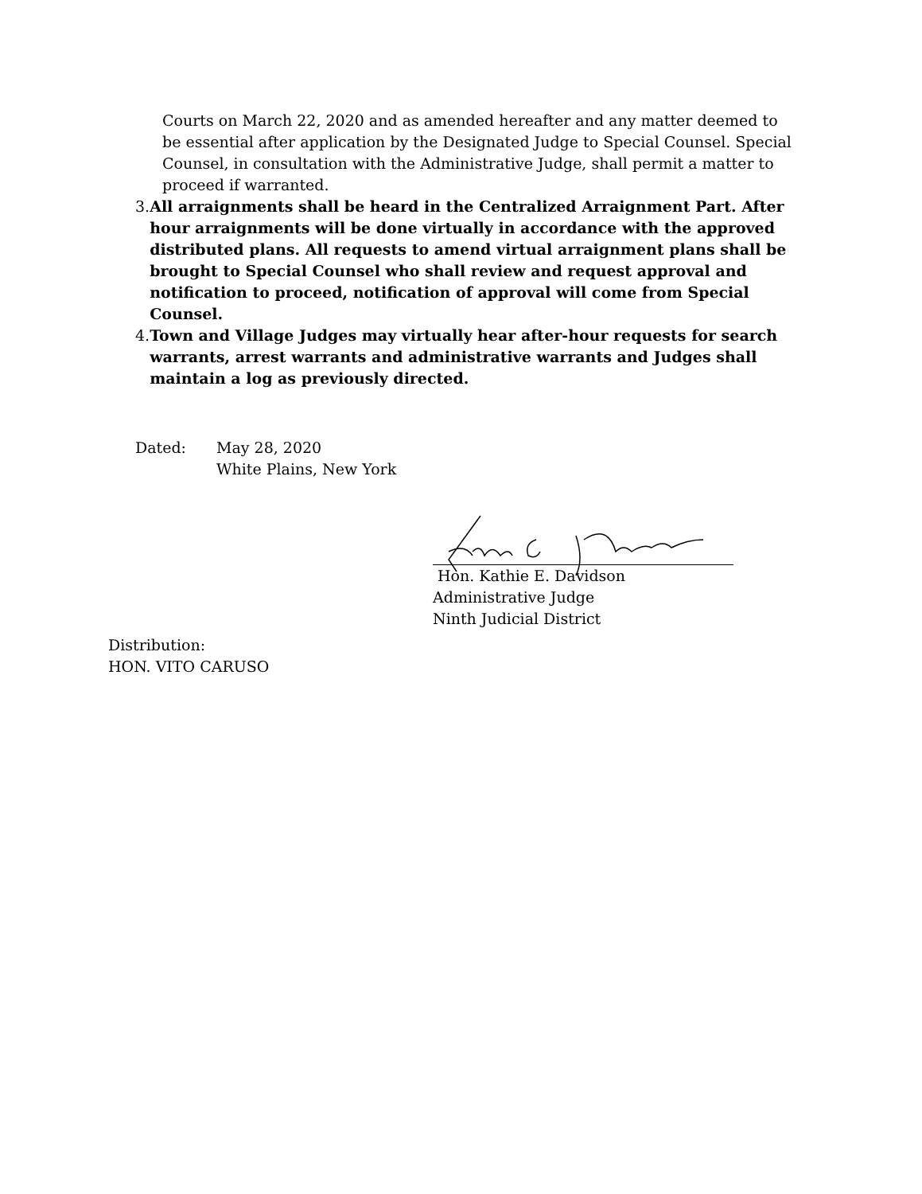Courts on March 22, 2020 and as amended hereafter and any matter deemed to be essential after application by the Designated Judge to Special Counsel. Special Counsel, in consultation with the Administrative Judge, shall permit a matter to proceed if warranted.
3. All arraignments shall be heard in the Centralized Arraignment Part. After hour arraignments will be done virtually in accordance with the approved distributed plans. All requests to amend virtual arraignment plans shall be brought to Special Counsel who shall review and request approval and notification to proceed, notification of approval will come from Special Counsel.
4. Town and Village Judges may virtually hear after-hour requests for search warrants, arrest warrants and administrative warrants and Judges shall maintain a log as previously directed.
Dated: May 28, 2020
White Plains, New York
Hon. Kathie E. Davidson
Administrative Judge
Ninth Judicial District
Distribution:
HON. VITO CARUSO